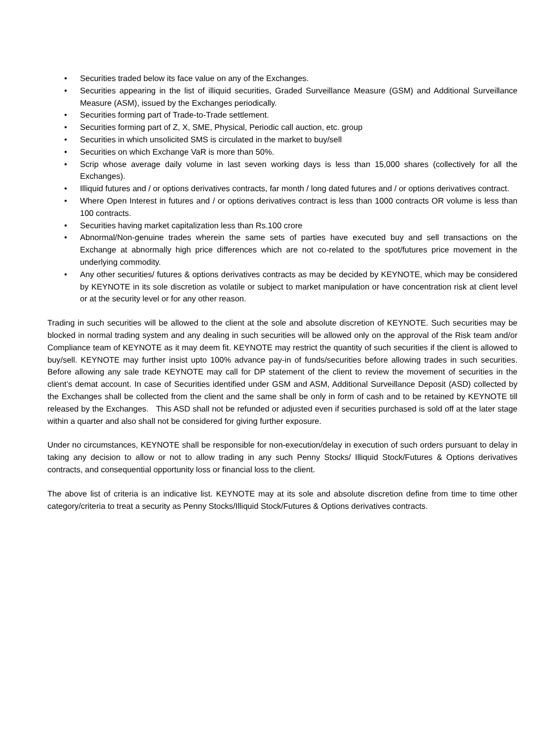• Securities traded below its face value on any of the Exchanges.
• Securities appearing in the list of illiquid securities, Graded Surveillance Measure (GSM) and Additional Surveillance Measure (ASM), issued by the Exchanges periodically.
• Securities forming part of Trade-to-Trade settlement.
• Securities forming part of Z, X, SME, Physical, Periodic call auction, etc. group
• Securities in which unsolicited SMS is circulated in the market to buy/sell
• Securities on which Exchange VaR is more than 50%.
• Scrip whose average daily volume in last seven working days is less than 15,000 shares (collectively for all the Exchanges).
• Illiquid futures and / or options derivatives contracts, far month / long dated futures and / or options derivatives contract.
• Where Open Interest in futures and / or options derivatives contract is less than 1000 contracts OR volume is less than 100 contracts.
• Securities having market capitalization less than Rs.100 crore
• Abnormal/Non-genuine trades wherein the same sets of parties have executed buy and sell transactions on the Exchange at abnormally high price differences which are not co-related to the spot/futures price movement in the underlying commodity.
• Any other securities/ futures & options derivatives contracts as may be decided by KEYNOTE, which may be considered by KEYNOTE in its sole discretion as volatile or subject to market manipulation or have concentration risk at client level or at the security level or for any other reason.
Trading in such securities will be allowed to the client at the sole and absolute discretion of KEYNOTE. Such securities may be blocked in normal trading system and any dealing in such securities will be allowed only on the approval of the Risk team and/or Compliance team of KEYNOTE as it may deem fit. KEYNOTE may restrict the quantity of such securities if the client is allowed to buy/sell. KEYNOTE may further insist upto 100% advance pay-in of funds/securities before allowing trades in such securities. Before allowing any sale trade KEYNOTE may call for DP statement of the client to review the movement of securities in the client’s demat account. In case of Securities identified under GSM and ASM, Additional Surveillance Deposit (ASD) collected by the Exchanges shall be collected from the client and the same shall be only in form of cash and to be retained by KEYNOTE till released by the Exchanges. This ASD shall not be refunded or adjusted even if securities purchased is sold off at the later stage within a quarter and also shall not be considered for giving further exposure.
Under no circumstances, KEYNOTE shall be responsible for non-execution/delay in execution of such orders pursuant to delay in taking any decision to allow or not to allow trading in any such Penny Stocks/ Illiquid Stock/Futures & Options derivatives contracts, and consequential opportunity loss or financial loss to the client.
The above list of criteria is an indicative list. KEYNOTE may at its sole and absolute discretion define from time to time other category/criteria to treat a security as Penny Stocks/Illiquid Stock/Futures & Options derivatives contracts.